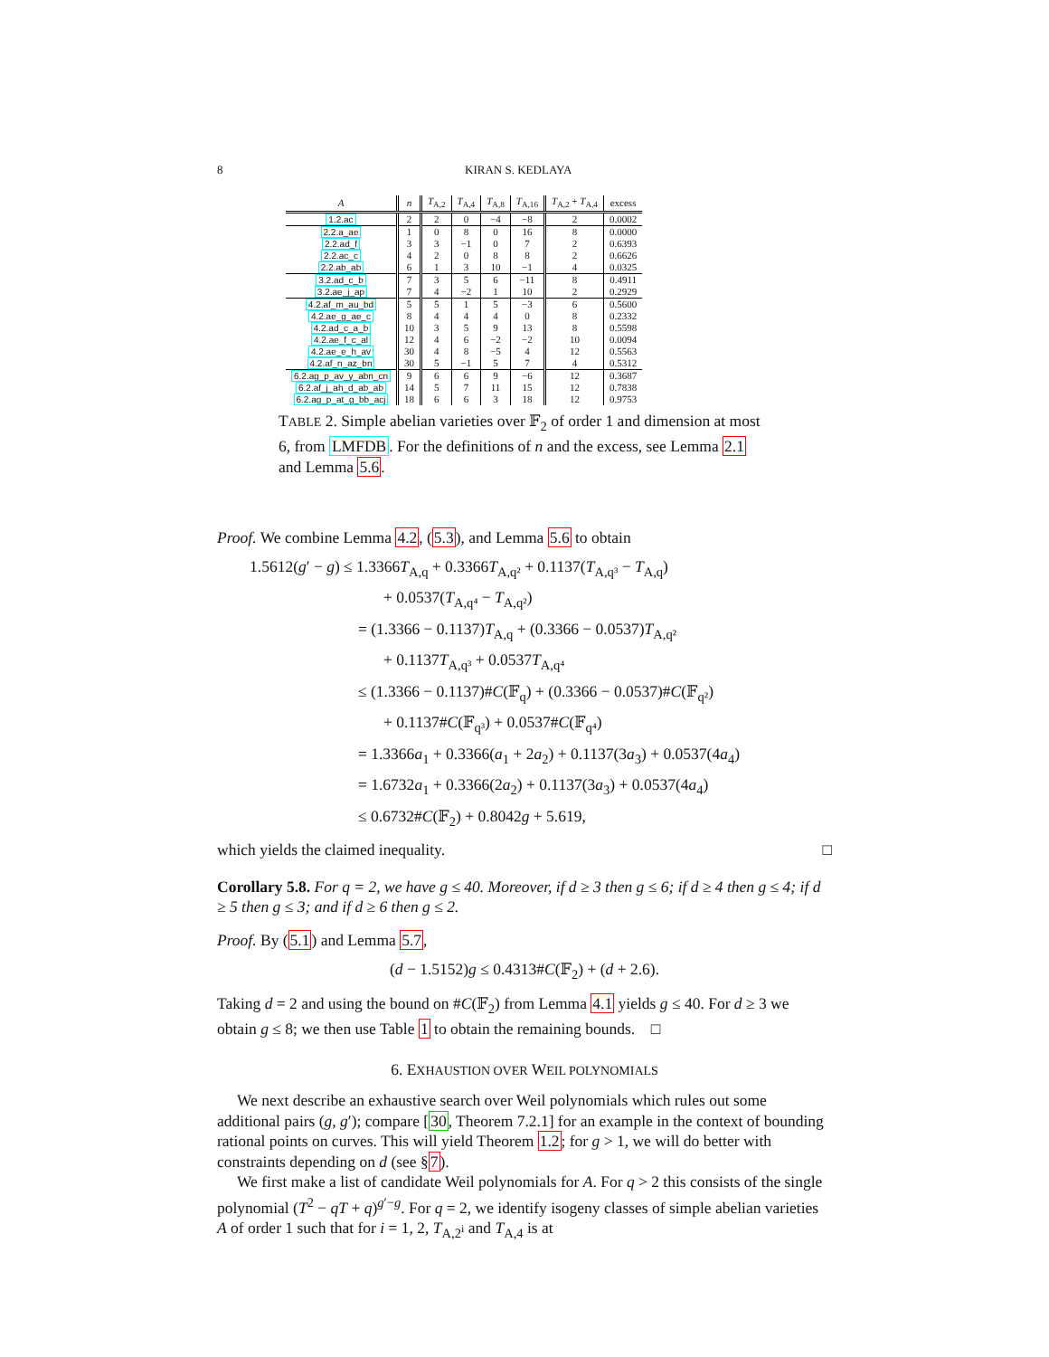8 KIRAN S. KEDLAYA
| A | n | T<sub>A,2</sub> | T<sub>A,4</sub> | T<sub>A,8</sub> | T<sub>A,16</sub> | T<sub>A,2</sub> + T<sub>A,4</sub> | excess |
| --- | --- | --- | --- | --- | --- | --- | --- |
| 1.2.ac | 2 | 2 | 0 | −4 | −8 | 2 | 0.0002 |
| 2.2.a_ae | 1 | 0 | 8 | 0 | 16 | 8 | 0.0000 |
| 2.2.ad_f | 3 | 3 | −1 | 0 | 7 | 2 | 0.6393 |
| 2.2.ac_c | 4 | 2 | 0 | 8 | 8 | 2 | 0.6626 |
| 2.2.ab_ab | 6 | 1 | 3 | 10 | −1 | 4 | 0.0325 |
| 3.2.ad_c_b | 7 | 3 | 5 | 6 | −11 | 8 | 0.4911 |
| 3.2.ae_j_ap | 7 | 4 | −2 | 1 | 10 | 2 | 0.2929 |
| 4.2.af_m_au_bd | 5 | 5 | 1 | 5 | −3 | 6 | 0.5600 |
| 4.2.ae_g_ae_c | 8 | 4 | 4 | 4 | 0 | 8 | 0.2332 |
| 4.2.ad_c_a_b | 10 | 3 | 5 | 9 | 13 | 8 | 0.5598 |
| 4.2.ae_f_c_al | 12 | 4 | 6 | −2 | −2 | 10 | 0.0094 |
| 4.2.ae_e_h_av | 30 | 4 | 8 | −5 | 4 | 12 | 0.5563 |
| 4.2.af_n_az_bn | 30 | 5 | −1 | 5 | 7 | 4 | 0.5312 |
| 6.2.ag_p_av_y_abn_cn | 9 | 6 | 6 | 9 | −6 | 12 | 0.3687 |
| 6.2.af_j_ah_d_ab_ab | 14 | 5 | 7 | 11 | 15 | 12 | 0.7838 |
| 6.2.ag_p_at_g_bb_acj | 18 | 6 | 6 | 3 | 18 | 12 | 0.9753 |
TABLE 2. Simple abelian varieties over 𝔽<sub>2</sub> of order 1 and dimension at most 6, from LMFDB. For the definitions of n and the excess, see Lemma 2.1 and Lemma 5.6.
Proof. We combine Lemma 4.2, (5.3), and Lemma 5.6 to obtain
1.5612(g′ − g) ≤ 1.3366T<sub>A,q</sub> + 0.3366T<sub>A,q²</sub> + 0.1137(T<sub>A,q³</sub> − T<sub>A,q</sub>)
+ 0.0537(T<sub>A,q⁴</sub> − T<sub>A,q²</sub>)
= (1.3366 − 0.1137)T<sub>A,q</sub> + (0.3366 − 0.0537)T<sub>A,q²</sub>
+ 0.1137T<sub>A,q³</sub> + 0.0537T<sub>A,q⁴</sub>
≤ (1.3366 − 0.1137)#C(𝔽<sub>q</sub>) + (0.3366 − 0.0537)#C(𝔽<sub>q²</sub>)
+ 0.1137#C(𝔽<sub>q³</sub>) + 0.0537#C(𝔽<sub>q⁴</sub>)
= 1.3366a<sub>1</sub> + 0.3366(a<sub>1</sub> + 2a<sub>2</sub>) + 0.1137(3a<sub>3</sub>) + 0.0537(4a<sub>4</sub>)
= 1.6732a<sub>1</sub> + 0.3366(2a<sub>2</sub>) + 0.1137(3a<sub>3</sub>) + 0.0537(4a<sub>4</sub>)
≤ 0.6732#C(𝔽<sub>2</sub>) + 0.8042g + 5.619,
which yields the claimed inequality. □
Corollary 5.8. For q = 2, we have g ≤ 40. Moreover, if d ≥ 3 then g ≤ 6; if d ≥ 4 then g ≤ 4; if d ≥ 5 then g ≤ 3; and if d ≥ 6 then g ≤ 2.
Proof. By (5.1) and Lemma 5.7,
(d − 1.5152)g ≤ 0.4313#C(𝔽<sub>2</sub>) + (d + 2.6).
Taking d = 2 and using the bound on #C(𝔽<sub>2</sub>) from Lemma 4.1 yields g ≤ 40. For d ≥ 3 we obtain g ≤ 8; we then use Table 1 to obtain the remaining bounds. □
6. EXHAUSTION OVER WEIL POLYNOMIALS
We next describe an exhaustive search over Weil polynomials which rules out some additional pairs (g, g′); compare [30, Theorem 7.2.1] for an example in the context of bounding rational points on curves. This will yield Theorem 1.2; for g > 1, we will do better with constraints depending on d (see §7).
We first make a list of candidate Weil polynomials for A. For q > 2 this consists of the single polynomial (T<sup>2</sup> − qT + q)<sup>g′−g</sup>. For q = 2, we identify isogeny classes of simple abelian varieties A of order 1 such that for i = 1, 2, T<sub>A,2<sup>i</sup></sub> and T<sub>A,4</sub> is at